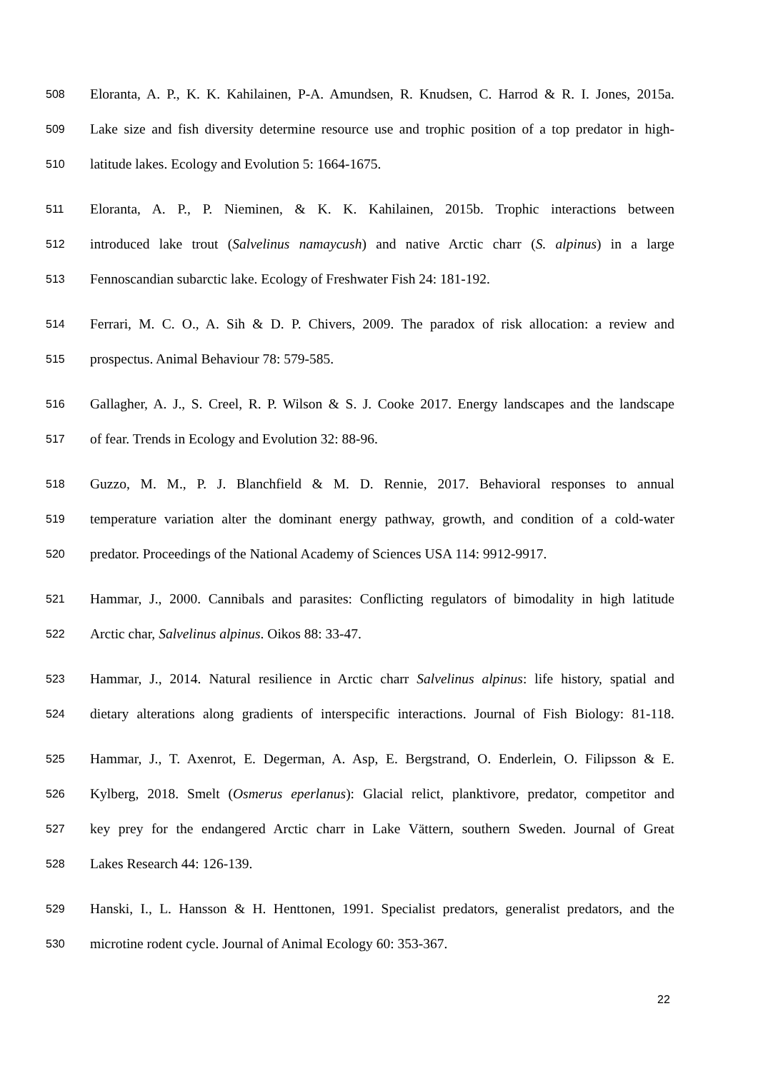508 Eloranta, A. P., K. K. Kahilainen, P-A. Amundsen, R. Knudsen, C. Harrod & R. I. Jones, 2015a.
509 Lake size and fish diversity determine resource use and trophic position of a top predator in high-
510 latitude lakes. Ecology and Evolution 5: 1664-1675.
511 Eloranta, A. P., P. Nieminen, & K. K. Kahilainen, 2015b. Trophic interactions between
512 introduced lake trout (Salvelinus namaycush) and native Arctic charr (S. alpinus) in a large
513 Fennoscandian subarctic lake. Ecology of Freshwater Fish 24: 181-192.
514 Ferrari, M. C. O., A. Sih & D. P. Chivers, 2009. The paradox of risk allocation: a review and
515 prospectus. Animal Behaviour 78: 579-585.
516 Gallagher, A. J., S. Creel, R. P. Wilson & S. J. Cooke 2017. Energy landscapes and the landscape
517 of fear. Trends in Ecology and Evolution 32: 88-96.
518 Guzzo, M. M., P. J. Blanchfield & M. D. Rennie, 2017. Behavioral responses to annual
519 temperature variation alter the dominant energy pathway, growth, and condition of a cold-water
520 predator. Proceedings of the National Academy of Sciences USA 114: 9912-9917.
521 Hammar, J., 2000. Cannibals and parasites: Conflicting regulators of bimodality in high latitude
522 Arctic char, Salvelinus alpinus. Oikos 88: 33-47.
523 Hammar, J., 2014. Natural resilience in Arctic charr Salvelinus alpinus: life history, spatial and
524 dietary alterations along gradients of interspecific interactions. Journal of Fish Biology: 81-118.
525 Hammar, J., T. Axenrot, E. Degerman, A. Asp, E. Bergstrand, O. Enderlein, O. Filipsson & E.
526 Kylberg, 2018. Smelt (Osmerus eperlanus): Glacial relict, planktivore, predator, competitor and
527 key prey for the endangered Arctic charr in Lake Vättern, southern Sweden. Journal of Great
528 Lakes Research 44: 126-139.
529 Hanski, I., L. Hansson & H. Henttonen, 1991. Specialist predators, generalist predators, and the
530 microtine rodent cycle. Journal of Animal Ecology 60: 353-367.
22